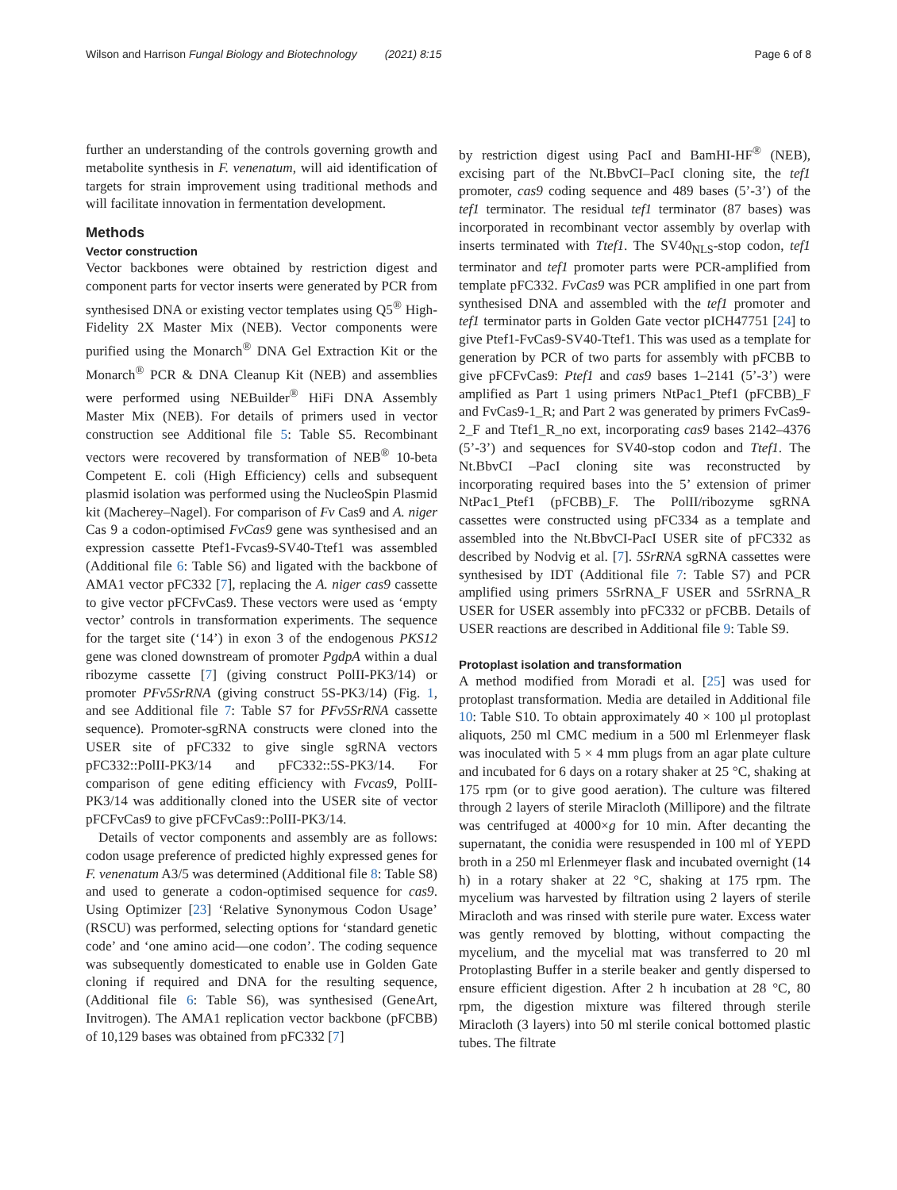Wilson and Harrison Fungal Biology and Biotechnology (2021) 8:15 Page 6 of 8
further an understanding of the controls governing growth and metabolite synthesis in F. venenatum, will aid identification of targets for strain improvement using traditional methods and will facilitate innovation in fermentation development.
Methods
Vector construction
Vector backbones were obtained by restriction digest and component parts for vector inserts were generated by PCR from synthesised DNA or existing vector templates using Q5<sup>®</sup> High-Fidelity 2X Master Mix (NEB). Vector components were purified using the Monarch<sup>®</sup> DNA Gel Extraction Kit or the Monarch<sup>®</sup> PCR & DNA Cleanup Kit (NEB) and assemblies were performed using NEBuilder<sup>®</sup> HiFi DNA Assembly Master Mix (NEB). For details of primers used in vector construction see Additional file 5: Table S5. Recombinant vectors were recovered by transformation of NEB<sup>®</sup> 10-beta Competent E. coli (High Efficiency) cells and subsequent plasmid isolation was performed using the NucleoSpin Plasmid kit (Macherey–Nagel). For comparison of Fv Cas9 and A. niger Cas 9 a codon-optimised FvCas9 gene was synthesised and an expression cassette Ptef1-Fvcas9-SV40-Ttef1 was assembled (Additional file 6: Table S6) and ligated with the backbone of AMA1 vector pFC332 [7], replacing the A. niger cas9 cassette to give vector pFCFvCas9. These vectors were used as ‘empty vector’ controls in transformation experiments. The sequence for the target site (‘14’) in exon 3 of the endogenous PKS12 gene was cloned downstream of promoter PgdpA within a dual ribozyme cassette [7] (giving construct PolII-PK3/14) or promoter PFv5SrRNA (giving construct 5S-PK3/14) (Fig. 1, and see Additional file 7: Table S7 for PFv5SrRNA cassette sequence). Promoter-sgRNA constructs were cloned into the USER site of pFC332 to give single sgRNA vectors pFC332::PolII-PK3/14 and pFC332::5S-PK3/14. For comparison of gene editing efficiency with Fvcas9, PolII-PK3/14 was additionally cloned into the USER site of vector pFCFvCas9 to give pFCFvCas9::PolII-PK3/14.
Details of vector components and assembly are as follows: codon usage preference of predicted highly expressed genes for F. venenatum A3/5 was determined (Additional file 8: Table S8) and used to generate a codon-optimised sequence for cas9. Using Optimizer [23] ‘Relative Synonymous Codon Usage’ (RSCU) was performed, selecting options for ‘standard genetic code’ and ‘one amino acid—one codon’. The coding sequence was subsequently domesticated to enable use in Golden Gate cloning if required and DNA for the resulting sequence, (Additional file 6: Table S6), was synthesised (GeneArt, Invitrogen). The AMA1 replication vector backbone (pFCBB) of 10,129 bases was obtained from pFC332 [7]
by restriction digest using PacI and BamHI-HF<sup>®</sup> (NEB), excising part of the Nt.BbvCI–PacI cloning site, the tef1 promoter, cas9 coding sequence and 489 bases (5’-3’) of the tef1 terminator. The residual tef1 terminator (87 bases) was incorporated in recombinant vector assembly by overlap with inserts terminated with Ttef1. The SV40<sub>NLS</sub>-stop codon, tef1 terminator and tef1 promoter parts were PCR-amplified from template pFC332. FvCas9 was PCR amplified in one part from synthesised DNA and assembled with the tef1 promoter and tef1 terminator parts in Golden Gate vector pICH47751 [24] to give Ptef1-FvCas9-SV40-Ttef1. This was used as a template for generation by PCR of two parts for assembly with pFCBB to give pFCFvCas9: Ptef1 and cas9 bases 1–2141 (5’-3’) were amplified as Part 1 using primers NtPac1_Ptef1 (pFCBB)_F and FvCas9-1_R; and Part 2 was generated by primers FvCas9-2_F and Ttef1_R_no ext, incorporating cas9 bases 2142–4376 (5’-3’) and sequences for SV40-stop codon and Ttef1. The Nt.BbvCI –PacI cloning site was reconstructed by incorporating required bases into the 5’ extension of primer NtPac1_Ptef1 (pFCBB)_F. The PolII/ribozyme sgRNA cassettes were constructed using pFC334 as a template and assembled into the Nt.BbvCI-PacI USER site of pFC332 as described by Nodvig et al. [7]. 5SrRNA sgRNA cassettes were synthesised by IDT (Additional file 7: Table S7) and PCR amplified using primers 5SrRNA_F USER and 5SrRNA_R USER for USER assembly into pFC332 or pFCBB. Details of USER reactions are described in Additional file 9: Table S9.
Protoplast isolation and transformation
A method modified from Moradi et al. [25] was used for protoplast transformation. Media are detailed in Additional file 10: Table S10. To obtain approximately 40 × 100 µl protoplast aliquots, 250 ml CMC medium in a 500 ml Erlenmeyer flask was inoculated with 5 × 4 mm plugs from an agar plate culture and incubated for 6 days on a rotary shaker at 25 °C, shaking at 175 rpm (or to give good aeration). The culture was filtered through 2 layers of sterile Miracloth (Millipore) and the filtrate was centrifuged at 4000×g for 10 min. After decanting the supernatant, the conidia were resuspended in 100 ml of YEPD broth in a 250 ml Erlenmeyer flask and incubated overnight (14 h) in a rotary shaker at 22 °C, shaking at 175 rpm. The mycelium was harvested by filtration using 2 layers of sterile Miracloth and was rinsed with sterile pure water. Excess water was gently removed by blotting, without compacting the mycelium, and the mycelial mat was transferred to 20 ml Protoplasting Buffer in a sterile beaker and gently dispersed to ensure efficient digestion. After 2 h incubation at 28 °C, 80 rpm, the digestion mixture was filtered through sterile Miracloth (3 layers) into 50 ml sterile conical bottomed plastic tubes. The filtrate